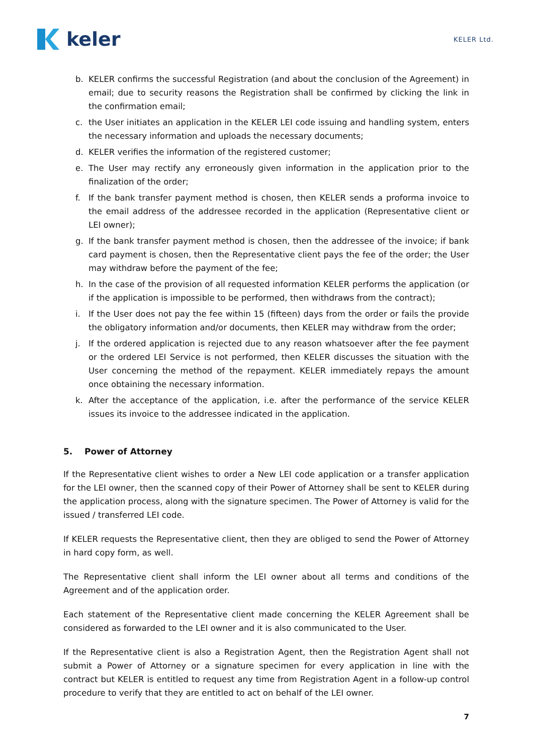keler
KELER Ltd.
b. KELER confirms the successful Registration (and about the conclusion of the Agreement) in email; due to security reasons the Registration shall be confirmed by clicking the link in the confirmation email;
c. the User initiates an application in the KELER LEI code issuing and handling system, enters the necessary information and uploads the necessary documents;
d. KELER verifies the information of the registered customer;
e. The User may rectify any erroneously given information in the application prior to the finalization of the order;
f. If the bank transfer payment method is chosen, then KELER sends a proforma invoice to the email address of the addressee recorded in the application (Representative client or LEI owner);
g. If the bank transfer payment method is chosen, then the addressee of the invoice; if bank card payment is chosen, then the Representative client pays the fee of the order; the User may withdraw before the payment of the fee;
h. In the case of the provision of all requested information KELER performs the application (or if the application is impossible to be performed, then withdraws from the contract);
i. If the User does not pay the fee within 15 (fifteen) days from the order or fails the provide the obligatory information and/or documents, then KELER may withdraw from the order;
j. If the ordered application is rejected due to any reason whatsoever after the fee payment or the ordered LEI Service is not performed, then KELER discusses the situation with the User concerning the method of the repayment. KELER immediately repays the amount once obtaining the necessary information.
k. After the acceptance of the application, i.e. after the performance of the service KELER issues its invoice to the addressee indicated in the application.
5. Power of Attorney
If the Representative client wishes to order a New LEI code application or a transfer application for the LEI owner, then the scanned copy of their Power of Attorney shall be sent to KELER during the application process, along with the signature specimen. The Power of Attorney is valid for the issued / transferred LEI code.
If KELER requests the Representative client, then they are obliged to send the Power of Attorney in hard copy form, as well.
The Representative client shall inform the LEI owner about all terms and conditions of the Agreement and of the application order.
Each statement of the Representative client made concerning the KELER Agreement shall be considered as forwarded to the LEI owner and it is also communicated to the User.
If the Representative client is also a Registration Agent, then the Registration Agent shall not submit a Power of Attorney or a signature specimen for every application in line with the contract but KELER is entitled to request any time from Registration Agent in a follow-up control procedure to verify that they are entitled to act on behalf of the LEI owner.
7